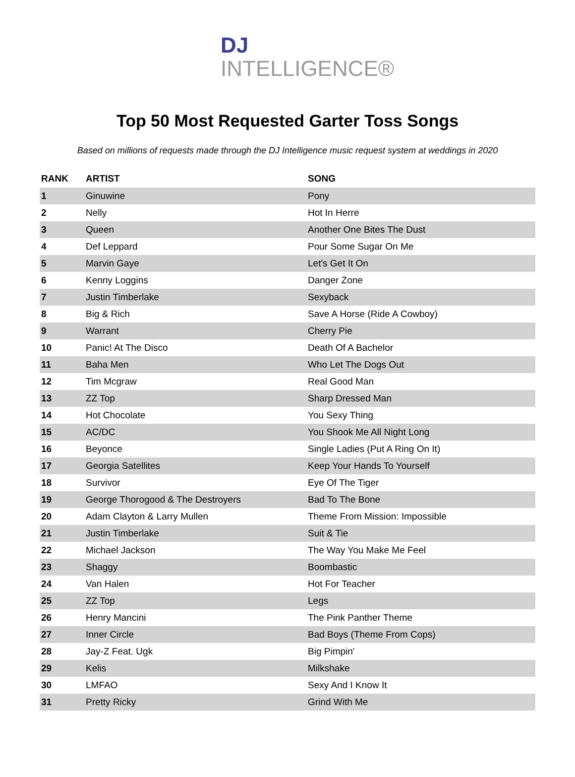DJ
INTELLIGENCE®
Top 50 Most Requested Garter Toss Songs
Based on millions of requests made through the DJ Intelligence music request system at weddings in 2020
| RANK | ARTIST | SONG |
| --- | --- | --- |
| 1 | Ginuwine | Pony |
| 2 | Nelly | Hot In Herre |
| 3 | Queen | Another One Bites The Dust |
| 4 | Def Leppard | Pour Some Sugar On Me |
| 5 | Marvin Gaye | Let's Get It On |
| 6 | Kenny Loggins | Danger Zone |
| 7 | Justin Timberlake | Sexyback |
| 8 | Big & Rich | Save A Horse (Ride A Cowboy) |
| 9 | Warrant | Cherry Pie |
| 10 | Panic! At The Disco | Death Of A Bachelor |
| 11 | Baha Men | Who Let The Dogs Out |
| 12 | Tim Mcgraw | Real Good Man |
| 13 | ZZ Top | Sharp Dressed Man |
| 14 | Hot Chocolate | You Sexy Thing |
| 15 | AC/DC | You Shook Me All Night Long |
| 16 | Beyonce | Single Ladies (Put A Ring On It) |
| 17 | Georgia Satellites | Keep Your Hands To Yourself |
| 18 | Survivor | Eye Of The Tiger |
| 19 | George Thorogood & The Destroyers | Bad To The Bone |
| 20 | Adam Clayton & Larry Mullen | Theme From Mission: Impossible |
| 21 | Justin Timberlake | Suit & Tie |
| 22 | Michael Jackson | The Way You Make Me Feel |
| 23 | Shaggy | Boombastic |
| 24 | Van Halen | Hot For Teacher |
| 25 | ZZ Top | Legs |
| 26 | Henry Mancini | The Pink Panther Theme |
| 27 | Inner Circle | Bad Boys (Theme From Cops) |
| 28 | Jay-Z Feat. Ugk | Big Pimpin' |
| 29 | Kelis | Milkshake |
| 30 | LMFAO | Sexy And I Know It |
| 31 | Pretty Ricky | Grind With Me |